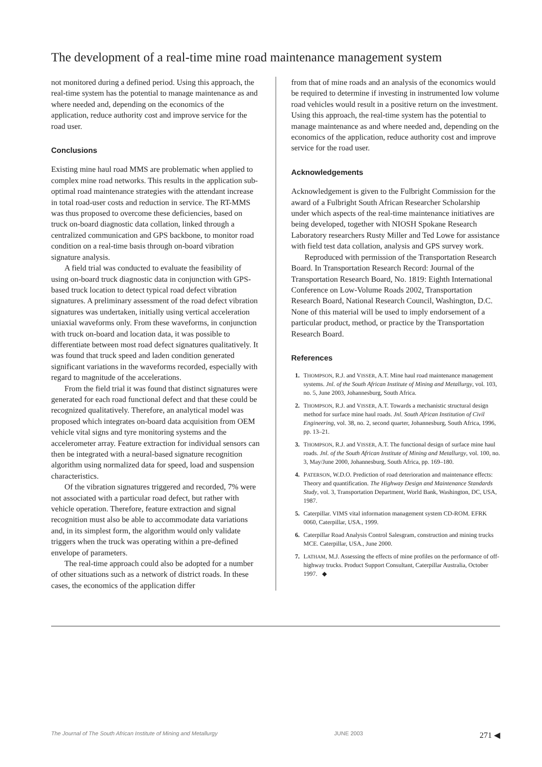The development of a real-time mine road maintenance management system
not monitored during a defined period. Using this approach, the real-time system has the potential to manage maintenance as and where needed and, depending on the economics of the application, reduce authority cost and improve service for the road user.
Conclusions
Existing mine haul road MMS are problematic when applied to complex mine road networks. This results in the application sub-optimal road maintenance strategies with the attendant increase in total road-user costs and reduction in service. The RT-MMS was thus proposed to overcome these deficiencies, based on truck on-board diagnostic data collation, linked through a centralized communication and GPS backbone, to monitor road condition on a real-time basis through on-board vibration signature analysis.
A field trial was conducted to evaluate the feasibility of using on-board truck diagnostic data in conjunction with GPS-based truck location to detect typical road defect vibration signatures. A preliminary assessment of the road defect vibration signatures was undertaken, initially using vertical acceleration uniaxial waveforms only. From these waveforms, in conjunction with truck on-board and location data, it was possible to differentiate between most road defect signatures qualitatively. It was found that truck speed and laden condition generated significant variations in the waveforms recorded, especially with regard to magnitude of the accelerations.
From the field trial it was found that distinct signatures were generated for each road functional defect and that these could be recognized qualitatively. Therefore, an analytical model was proposed which integrates on-board data acquisition from OEM vehicle vital signs and tyre monitoring systems and the accelerometer array. Feature extraction for individual sensors can then be integrated with a neural-based signature recognition algorithm using normalized data for speed, load and suspension characteristics.
Of the vibration signatures triggered and recorded, 7% were not associated with a particular road defect, but rather with vehicle operation. Therefore, feature extraction and signal recognition must also be able to accommodate data variations and, in its simplest form, the algorithm would only validate triggers when the truck was operating within a pre-defined envelope of parameters.
The real-time approach could also be adopted for a number of other situations such as a network of district roads. In these cases, the economics of the application differ
from that of mine roads and an analysis of the economics would be required to determine if investing in instrumented low volume road vehicles would result in a positive return on the investment. Using this approach, the real-time system has the potential to manage maintenance as and where needed and, depending on the economics of the application, reduce authority cost and improve service for the road user.
Acknowledgements
Acknowledgement is given to the Fulbright Commission for the award of a Fulbright South African Researcher Scholarship under which aspects of the real-time maintenance initiatives are being developed, together with NIOSH Spokane Research Laboratory researchers Rusty Miller and Ted Lowe for assistance with field test data collation, analysis and GPS survey work.
Reproduced with permission of the Transportation Research Board. In Transportation Research Record: Journal of the Transportation Research Board, No. 1819: Eighth International Conference on Low-Volume Roads 2002, Transportation Research Board, National Research Council, Washington, D.C. None of this material will be used to imply endorsement of a particular product, method, or practice by the Transportation Research Board.
References
1. THOMPSON, R.J. and VISSER, A.T. Mine haul road maintenance management systems. Jnl. of the South African Institute of Mining and Metallurgy, vol. 103, no. 5, June 2003, Johannesburg, South Africa.
2. THOMPSON, R.J. and VISSER, A.T. Towards a mechanistic structural design method for surface mine haul roads. Jnl. South African Institution of Civil Engineering, vol. 38, no. 2, second quarter, Johannesburg, South Africa, 1996, pp. 13–21.
3. THOMPSON, R.J. and VISSER, A.T. The functional design of surface mine haul roads. Jnl. of the South African Institute of Mining and Metallurgy, vol. 100, no. 3, May/June 2000, Johannesburg, South Africa, pp. 169–180.
4. PATERSON, W.D.O. Prediction of road deterioration and maintenance effects: Theory and quantification. The Highway Design and Maintenance Standards Study, vol. 3, Transportation Department, World Bank, Washington, DC, USA, 1987.
5. Caterpillar. VIMS vital information management system CD-ROM. EFRK 0060, Caterpillar, USA., 1999.
6. Caterpillar Road Analysis Control Salesgram, construction and mining trucks MCE. Caterpillar, USA., June 2000.
7. LATHAM, M.J. Assessing the effects of mine profiles on the performance of off-highway trucks. Product Support Consultant, Caterpillar Australia, October 1997. ◆
The Journal of The South African Institute of Mining and Metallurgy JUNE 2003 271 ◀